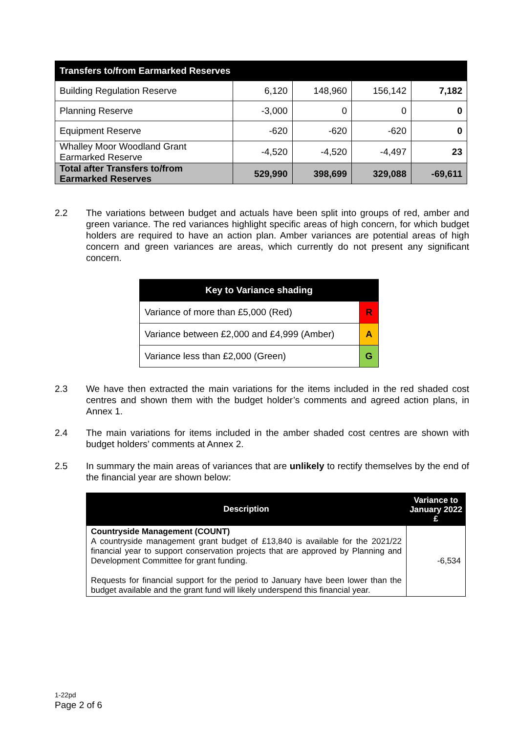| Transfers to/from Earmarked Reserves | | | | |
| Building Regulation Reserve | 6,120 | 148,960 | 156,142 | 7,182 |
| Planning Reserve | -3,000 | 0 | 0 | 0 |
| Equipment Reserve | -620 | -620 | -620 | 0 |
| Whalley Moor Woodland Grant Earmarked Reserve | -4,520 | -4,520 | -4,497 | 23 |
| Total after Transfers to/from Earmarked Reserves | 529,990 | 398,699 | 329,088 | -69,611 |
2.2 The variations between budget and actuals have been split into groups of red, amber and green variance. The red variances highlight specific areas of high concern, for which budget holders are required to have an action plan. Amber variances are potential areas of high concern and green variances are areas, which currently do not present any significant concern.
| Key to Variance shading | |
| Variance of more than £5,000 (Red) | R |
| Variance between £2,000 and £4,999 (Amber) | A |
| Variance less than £2,000 (Green) | G |
2.3 We have then extracted the main variations for the items included in the red shaded cost centres and shown them with the budget holder’s comments and agreed action plans, in Annex 1.
2.4 The main variations for items included in the amber shaded cost centres are shown with budget holders’ comments at Annex 2.
2.5 In summary the main areas of variances that are unlikely to rectify themselves by the end of the financial year are shown below:
| Description | Variance to January 2022 £ |
| --- | --- |
| Countryside Management (COUNT) A countryside management grant budget of £13,840 is available for the 2021/22 financial year to support conservation projects that are approved by Planning and Development Committee for grant funding. Requests for financial support for the period to January have been lower than the budget available and the grant fund will likely underspend this financial year. | -6,534 |
1-22pd
Page 2 of 6